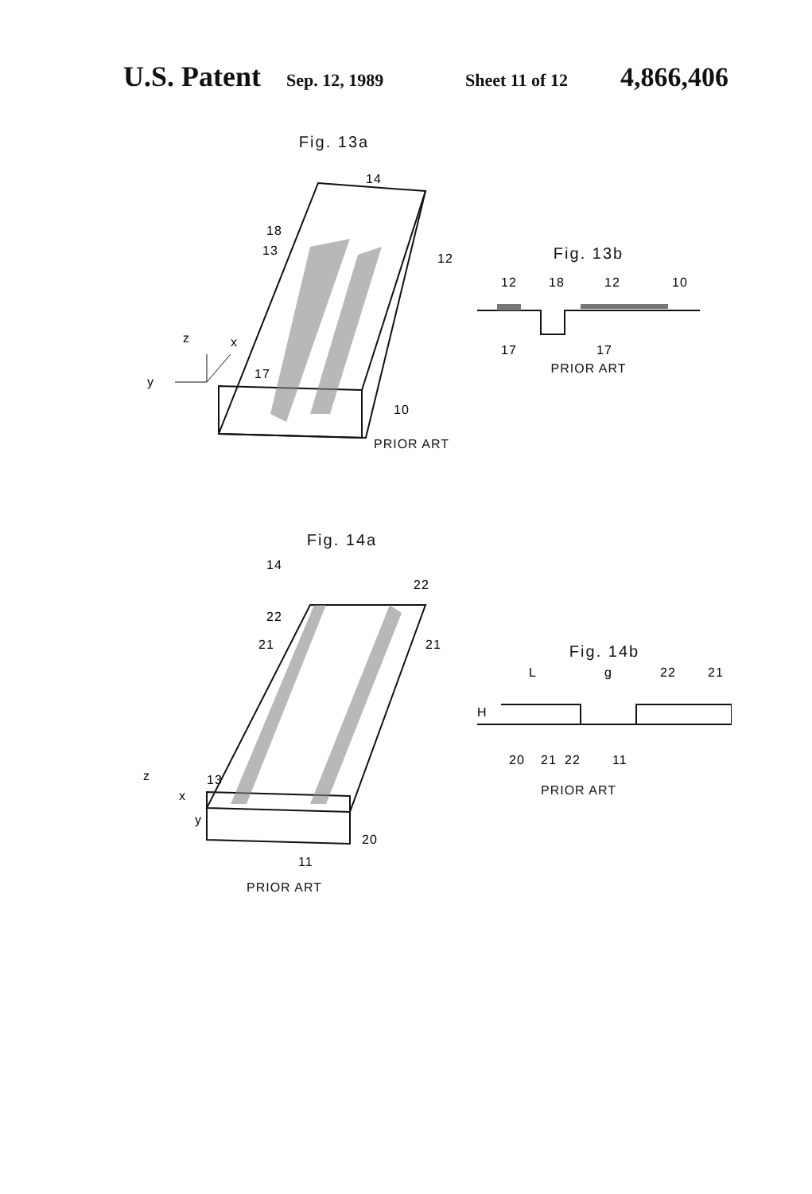U.S. Patent Sep. 12, 1989 Sheet 11 of 12 4,866,406
Fig. 13a
y
z
x
18
13
12
14
17
10
PRIOR ART
Fig. 13b
12
18
12
10
17
17
PRIOR ART
Fig. 14a
14
22
22
21
21
13
20
z
x
y
11
PRIOR ART
Fig. 14b
L
g
22
21
H
20
21
22
11
PRIOR ART